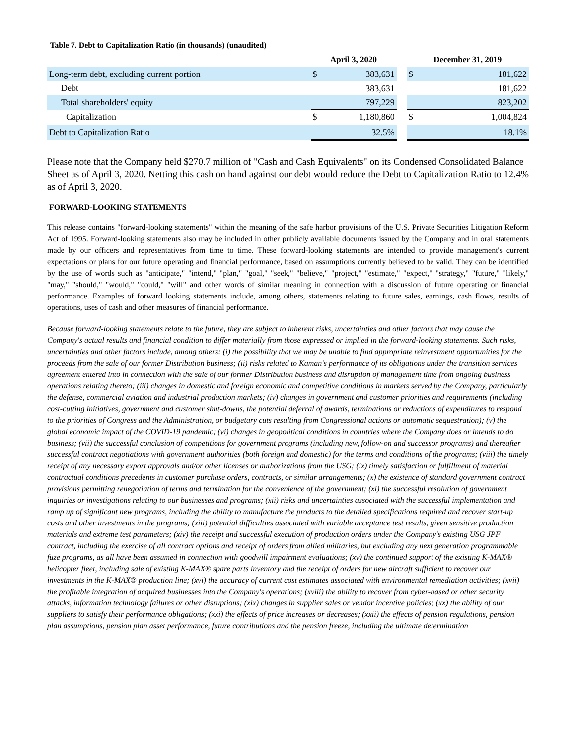Table 7. Debt to Capitalization Ratio (in thousands) (unaudited)
| | April 3, 2020 | | | December 31, 2019 | |
| --- | --- | --- | --- | --- | --- |
| Long-term debt, excluding current portion | $ | 383,631 | | $ | 181,622 |
| Debt | | 383,631 | | | 181,622 |
| Total shareholders' equity | | 797,229 | | | 823,202 |
| Capitalization | $ | 1,180,860 | | $ | 1,004,824 |
| Debt to Capitalization Ratio | | 32.5% | | | 18.1% |
Please note that the Company held $270.7 million of "Cash and Cash Equivalents" on its Condensed Consolidated Balance Sheet as of April 3, 2020. Netting this cash on hand against our debt would reduce the Debt to Capitalization Ratio to 12.4% as of April 3, 2020.
FORWARD-LOOKING STATEMENTS
This release contains "forward-looking statements" within the meaning of the safe harbor provisions of the U.S. Private Securities Litigation Reform Act of 1995. Forward-looking statements also may be included in other publicly available documents issued by the Company and in oral statements made by our officers and representatives from time to time. These forward-looking statements are intended to provide management's current expectations or plans for our future operating and financial performance, based on assumptions currently believed to be valid. They can be identified by the use of words such as "anticipate," "intend," "plan," "goal," "seek," "believe," "project," "estimate," "expect," "strategy," "future," "likely," "may," "should," "would," "could," "will" and other words of similar meaning in connection with a discussion of future operating or financial performance. Examples of forward looking statements include, among others, statements relating to future sales, earnings, cash flows, results of operations, uses of cash and other measures of financial performance.
Because forward-looking statements relate to the future, they are subject to inherent risks, uncertainties and other factors that may cause the Company's actual results and financial condition to differ materially from those expressed or implied in the forward-looking statements. Such risks, uncertainties and other factors include, among others: (i) the possibility that we may be unable to find appropriate reinvestment opportunities for the proceeds from the sale of our former Distribution business; (ii) risks related to Kaman's performance of its obligations under the transition services agreement entered into in connection with the sale of our former Distribution business and disruption of management time from ongoing business operations relating thereto; (iii) changes in domestic and foreign economic and competitive conditions in markets served by the Company, particularly the defense, commercial aviation and industrial production markets; (iv) changes in government and customer priorities and requirements (including cost-cutting initiatives, government and customer shut-downs, the potential deferral of awards, terminations or reductions of expenditures to respond to the priorities of Congress and the Administration, or budgetary cuts resulting from Congressional actions or automatic sequestration); (v) the global economic impact of the COVID-19 pandemic; (vi) changes in geopolitical conditions in countries where the Company does or intends to do business; (vii) the successful conclusion of competitions for government programs (including new, follow-on and successor programs) and thereafter successful contract negotiations with government authorities (both foreign and domestic) for the terms and conditions of the programs; (viii) the timely receipt of any necessary export approvals and/or other licenses or authorizations from the USG; (ix) timely satisfaction or fulfillment of material contractual conditions precedents in customer purchase orders, contracts, or similar arrangements; (x) the existence of standard government contract provisions permitting renegotiation of terms and termination for the convenience of the government; (xi) the successful resolution of government inquiries or investigations relating to our businesses and programs; (xii) risks and uncertainties associated with the successful implementation and ramp up of significant new programs, including the ability to manufacture the products to the detailed specifications required and recover start-up costs and other investments in the programs; (xiii) potential difficulties associated with variable acceptance test results, given sensitive production materials and extreme test parameters; (xiv) the receipt and successful execution of production orders under the Company's existing USG JPF contract, including the exercise of all contract options and receipt of orders from allied militaries, but excluding any next generation programmable fuze programs, as all have been assumed in connection with goodwill impairment evaluations; (xv) the continued support of the existing K-MAX® helicopter fleet, including sale of existing K-MAX® spare parts inventory and the receipt of orders for new aircraft sufficient to recover our investments in the K-MAX® production line; (xvi) the accuracy of current cost estimates associated with environmental remediation activities; (xvii) the profitable integration of acquired businesses into the Company's operations; (xviii) the ability to recover from cyber-based or other security attacks, information technology failures or other disruptions; (xix) changes in supplier sales or vendor incentive policies; (xx) the ability of our suppliers to satisfy their performance obligations; (xxi) the effects of price increases or decreases; (xxii) the effects of pension regulations, pension plan assumptions, pension plan asset performance, future contributions and the pension freeze, including the ultimate determination